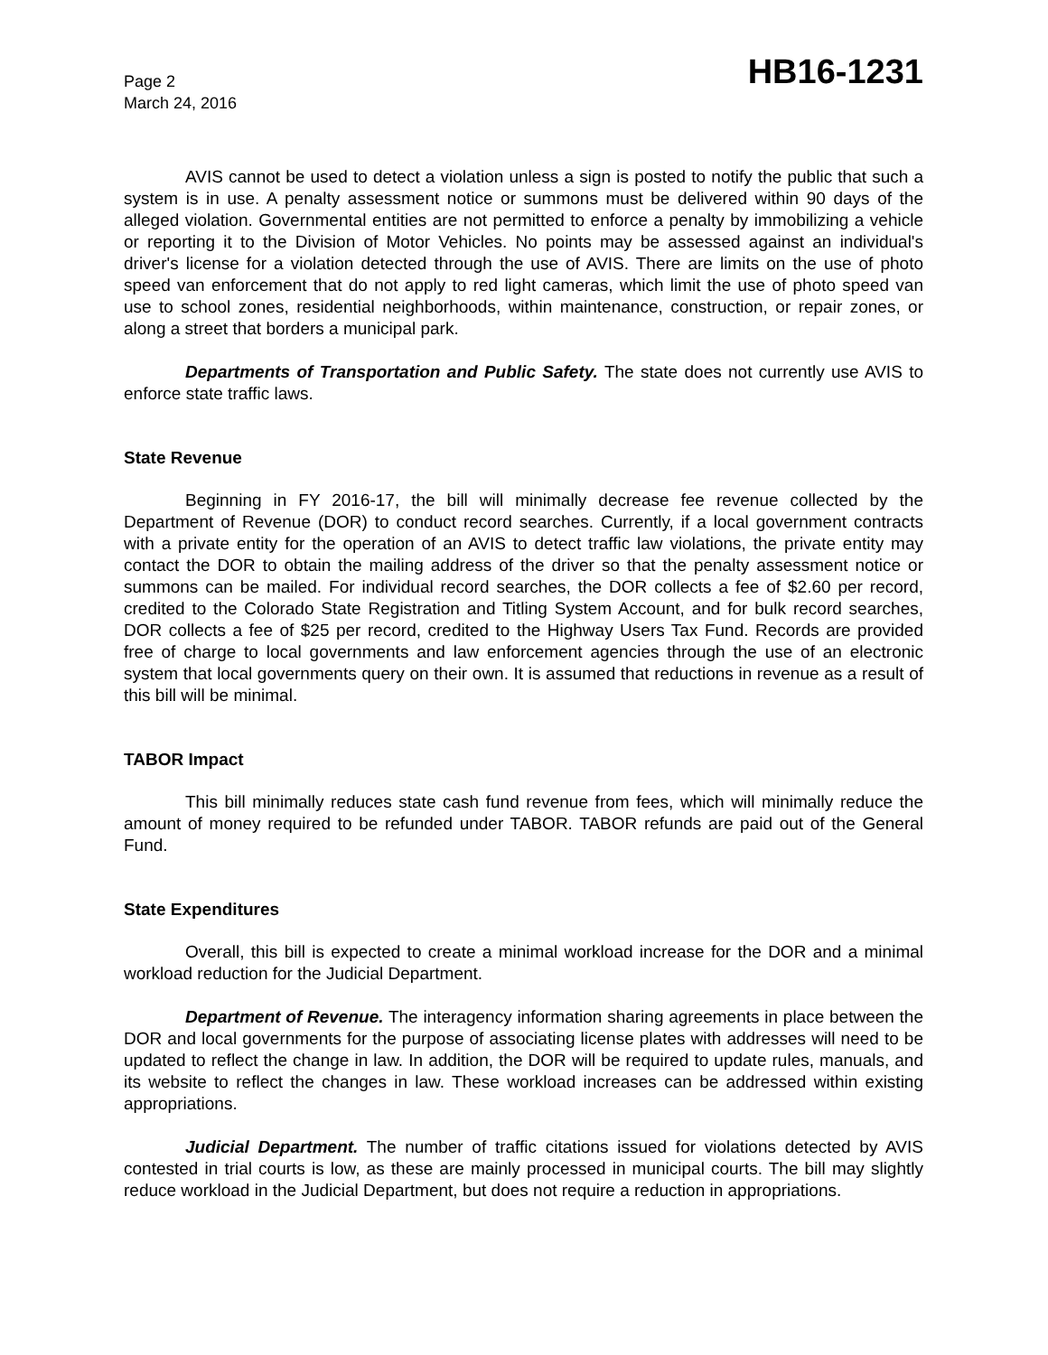Page 2
March 24, 2016
HB16-1231
AVIS cannot be used to detect a violation unless a sign is posted to notify the public that such a system is in use. A penalty assessment notice or summons must be delivered within 90 days of the alleged violation. Governmental entities are not permitted to enforce a penalty by immobilizing a vehicle or reporting it to the Division of Motor Vehicles. No points may be assessed against an individual's driver's license for a violation detected through the use of AVIS. There are limits on the use of photo speed van enforcement that do not apply to red light cameras, which limit the use of photo speed van use to school zones, residential neighborhoods, within maintenance, construction, or repair zones, or along a street that borders a municipal park.
Departments of Transportation and Public Safety. The state does not currently use AVIS to enforce state traffic laws.
State Revenue
Beginning in FY 2016-17, the bill will minimally decrease fee revenue collected by the Department of Revenue (DOR) to conduct record searches. Currently, if a local government contracts with a private entity for the operation of an AVIS to detect traffic law violations, the private entity may contact the DOR to obtain the mailing address of the driver so that the penalty assessment notice or summons can be mailed. For individual record searches, the DOR collects a fee of $2.60 per record, credited to the Colorado State Registration and Titling System Account, and for bulk record searches, DOR collects a fee of $25 per record, credited to the Highway Users Tax Fund. Records are provided free of charge to local governments and law enforcement agencies through the use of an electronic system that local governments query on their own. It is assumed that reductions in revenue as a result of this bill will be minimal.
TABOR Impact
This bill minimally reduces state cash fund revenue from fees, which will minimally reduce the amount of money required to be refunded under TABOR. TABOR refunds are paid out of the General Fund.
State Expenditures
Overall, this bill is expected to create a minimal workload increase for the DOR and a minimal workload reduction for the Judicial Department.
Department of Revenue. The interagency information sharing agreements in place between the DOR and local governments for the purpose of associating license plates with addresses will need to be updated to reflect the change in law. In addition, the DOR will be required to update rules, manuals, and its website to reflect the changes in law. These workload increases can be addressed within existing appropriations.
Judicial Department. The number of traffic citations issued for violations detected by AVIS contested in trial courts is low, as these are mainly processed in municipal courts. The bill may slightly reduce workload in the Judicial Department, but does not require a reduction in appropriations.